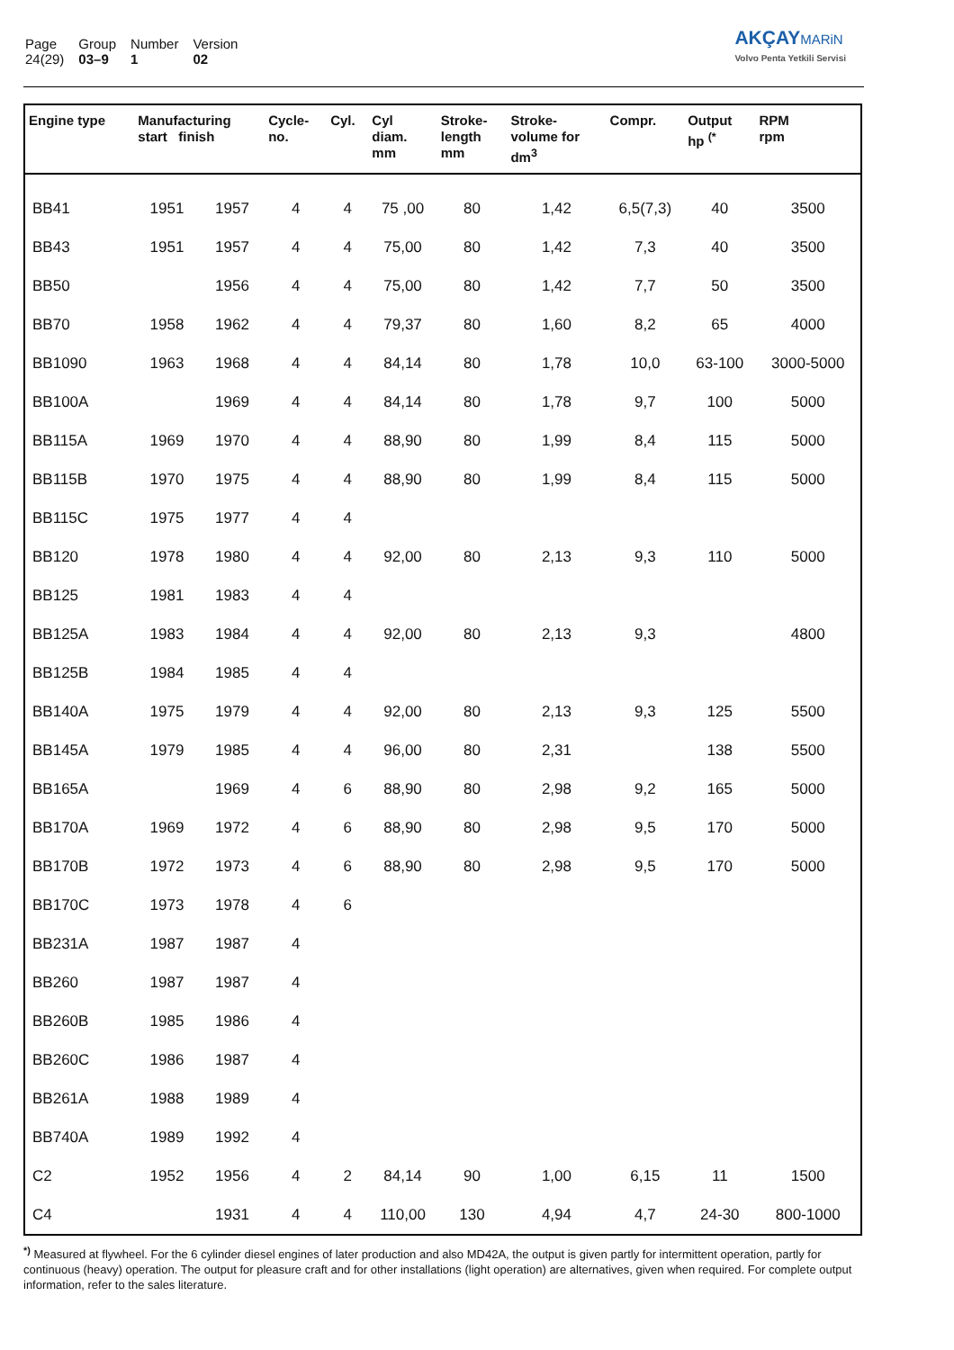| Page | Group | Number | Version |
| 24(29) | 03–9 | 1 | 02 |
AKÇAY MARiN
Volvo Penta Yetkili Servisi
| Engine type | Manufacturing start finish | | Cycle- no. | Cyl. | Cyl diam. mm | Stroke- length mm | Stroke- volume for dm<sup>3</sup> | Compr. | Output hp <sup>(*</sup> | RPM rpm |
| --- | --- | --- | --- | --- | --- | --- | --- | --- | --- | --- |
| BB41 | 1951 | 1957 | 4 | 4 | 75 ,00 | 80 | 1,42 | 6,5(7,3) | 40 | 3500 |
| BB43 | 1951 | 1957 | 4 | 4 | 75,00 | 80 | 1,42 | 7,3 | 40 | 3500 |
| BB50 | | 1956 | 4 | 4 | 75,00 | 80 | 1,42 | 7,7 | 50 | 3500 |
| BB70 | 1958 | 1962 | 4 | 4 | 79,37 | 80 | 1,60 | 8,2 | 65 | 4000 |
| BB1090 | 1963 | 1968 | 4 | 4 | 84,14 | 80 | 1,78 | 10,0 | 63-100 | 3000-5000 |
| BB100A | | 1969 | 4 | 4 | 84,14 | 80 | 1,78 | 9,7 | 100 | 5000 |
| BB115A | 1969 | 1970 | 4 | 4 | 88,90 | 80 | 1,99 | 8,4 | 115 | 5000 |
| BB115B | 1970 | 1975 | 4 | 4 | 88,90 | 80 | 1,99 | 8,4 | 115 | 5000 |
| BB115C | 1975 | 1977 | 4 | 4 | | | | | | |
| BB120 | 1978 | 1980 | 4 | 4 | 92,00 | 80 | 2,13 | 9,3 | 110 | 5000 |
| BB125 | 1981 | 1983 | 4 | 4 | | | | | | |
| BB125A | 1983 | 1984 | 4 | 4 | 92,00 | 80 | 2,13 | 9,3 | | 4800 |
| BB125B | 1984 | 1985 | 4 | 4 | | | | | | |
| BB140A | 1975 | 1979 | 4 | 4 | 92,00 | 80 | 2,13 | 9,3 | 125 | 5500 |
| BB145A | 1979 | 1985 | 4 | 4 | 96,00 | 80 | 2,31 | | 138 | 5500 |
| BB165A | | 1969 | 4 | 6 | 88,90 | 80 | 2,98 | 9,2 | 165 | 5000 |
| BB170A | 1969 | 1972 | 4 | 6 | 88,90 | 80 | 2,98 | 9,5 | 170 | 5000 |
| BB170B | 1972 | 1973 | 4 | 6 | 88,90 | 80 | 2,98 | 9,5 | 170 | 5000 |
| BB170C | 1973 | 1978 | 4 | 6 | | | | | | |
| BB231A | 1987 | 1987 | 4 | | | | | | | |
| BB260 | 1987 | 1987 | 4 | | | | | | | |
| BB260B | 1985 | 1986 | 4 | | | | | | | |
| BB260C | 1986 | 1987 | 4 | | | | | | | |
| BB261A | 1988 | 1989 | 4 | | | | | | | |
| BB740A | 1989 | 1992 | 4 | | | | | | | |
| C2 | 1952 | 1956 | 4 | 2 | 84,14 | 90 | 1,00 | 6,15 | 11 | 1500 |
| C4 | | 1931 | 4 | 4 | 110,00 | 130 | 4,94 | 4,7 | 24-30 | 800-1000 |
<sup>*)</sup> Measured at flywheel. For the 6 cylinder diesel engines of later production and also MD42A, the output is given partly for intermittent operation, partly for continuous (heavy) operation. The output for pleasure craft and for other installations (light operation) are alternatives, given when required. For complete output information, refer to the sales literature.